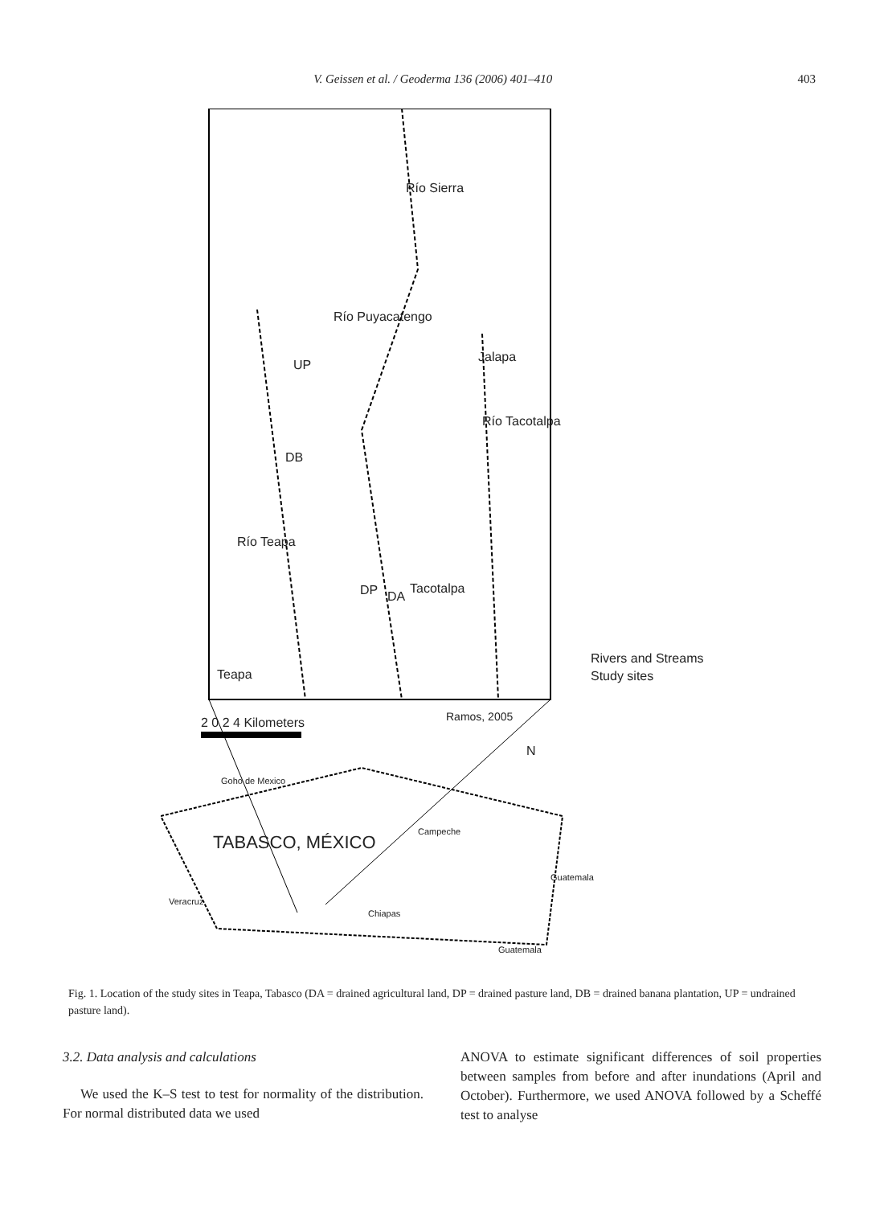V. Geissen et al. / Geoderma 136 (2006) 401–410 403
Jalapa
UP
DB
DP DA
Tacotalpa
Teapa
Río Sierra
Río Puyacatengo
Río Tacotalpa
Río Teapa
Rivers and Streams
Study sites
2 0 2 4 Kilometers Ramos, 2005
N
Goho de Mexico
TABASCO, MÉXICO
Campeche
Veracruz
Chiapas
Guatemala
Guatemala
Fig. 1. Location of the study sites in Teapa, Tabasco (DA = drained agricultural land, DP = drained pasture land, DB = drained banana plantation, UP = undrained pasture land).
3.2. Data analysis and calculations
We used the K–S test to test for normality of the distribution. For normal distributed data we used
ANOVA to estimate significant differences of soil properties between samples from before and after inundations (April and October). Furthermore, we used ANOVA followed by a Scheffé test to analyse